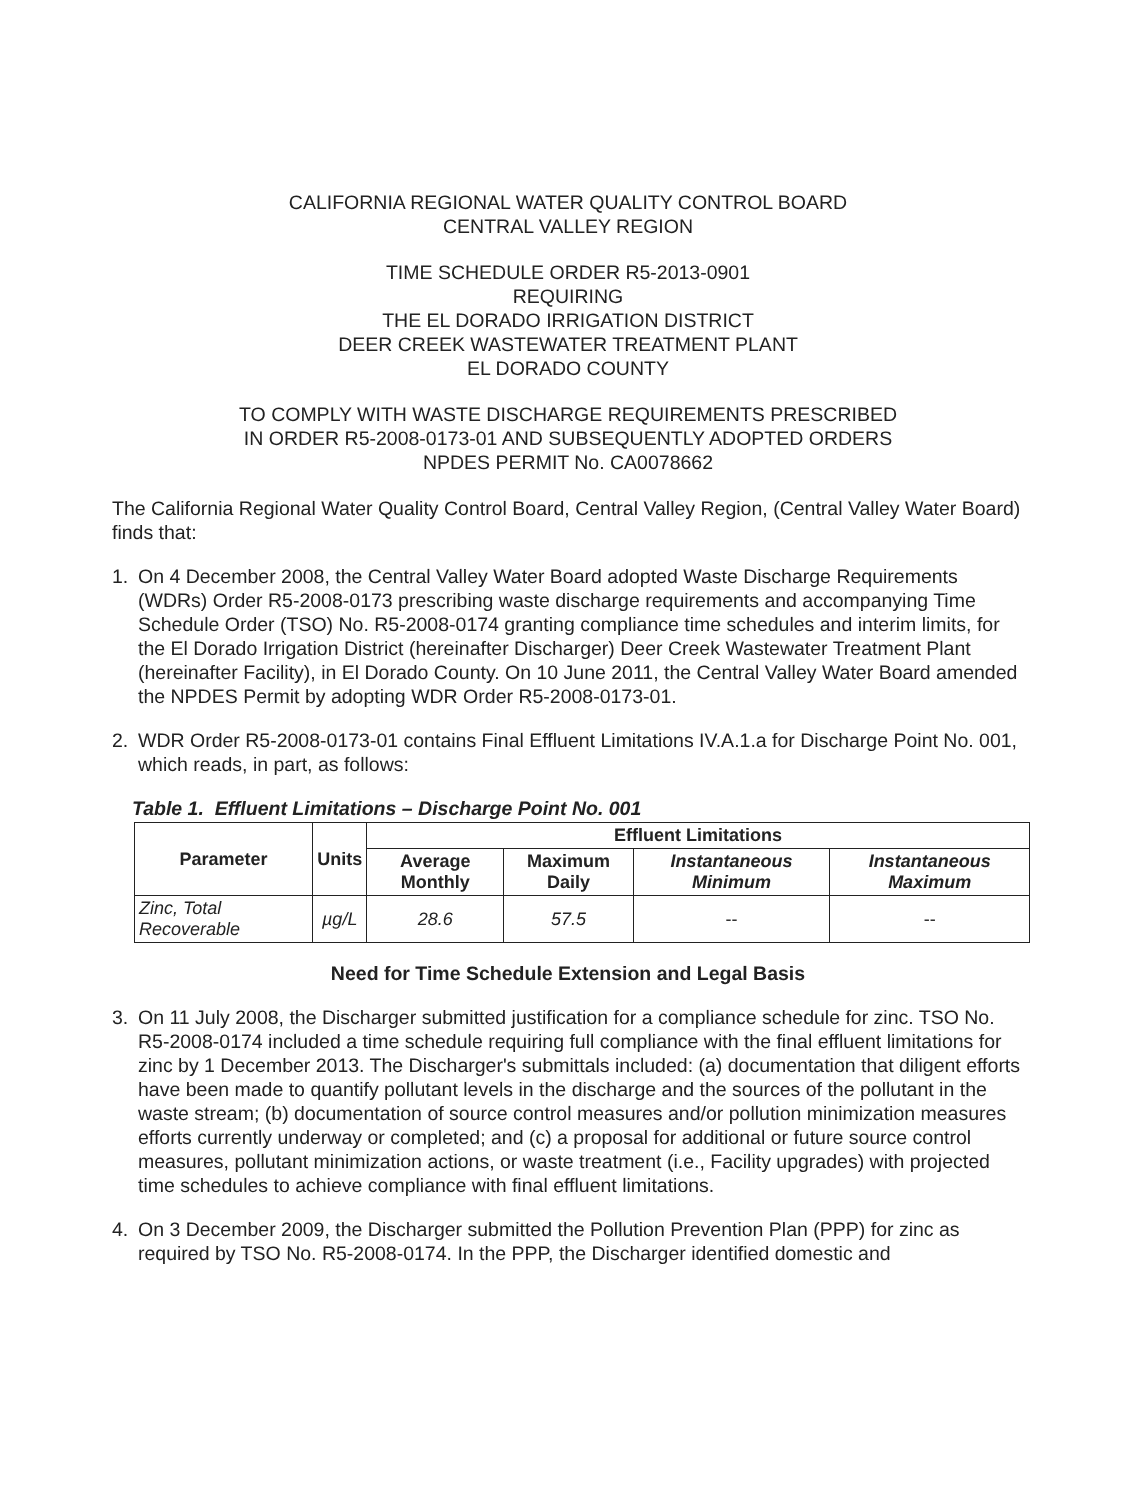CALIFORNIA REGIONAL WATER QUALITY CONTROL BOARD
CENTRAL VALLEY REGION
TIME SCHEDULE ORDER R5-2013-0901
REQUIRING
THE EL DORADO IRRIGATION DISTRICT
DEER CREEK WASTEWATER TREATMENT PLANT
EL DORADO COUNTY
TO COMPLY WITH WASTE DISCHARGE REQUIREMENTS PRESCRIBED
IN ORDER R5-2008-0173-01 AND SUBSEQUENTLY ADOPTED ORDERS
NPDES PERMIT No. CA0078662
The California Regional Water Quality Control Board, Central Valley Region, (Central Valley Water Board) finds that:
1. On 4 December 2008, the Central Valley Water Board adopted Waste Discharge Requirements (WDRs) Order R5-2008-0173 prescribing waste discharge requirements and accompanying Time Schedule Order (TSO) No. R5-2008-0174 granting compliance time schedules and interim limits, for the El Dorado Irrigation District (hereinafter Discharger) Deer Creek Wastewater Treatment Plant (hereinafter Facility), in El Dorado County. On 10 June 2011, the Central Valley Water Board amended the NPDES Permit by adopting WDR Order R5-2008-0173-01.
2. WDR Order R5-2008-0173-01 contains Final Effluent Limitations IV.A.1.a for Discharge Point No. 001, which reads, in part, as follows:
Table 1. Effluent Limitations – Discharge Point No. 001
| Parameter | Units | Effluent Limitations | | | |
| --- | --- | --- | --- | --- | --- |
| | | Average Monthly | Maximum Daily | Instantaneous Minimum | Instantaneous Maximum |
| Zinc, Total Recoverable | µg/L | 28.6 | 57.5 | -- | -- |
Need for Time Schedule Extension and Legal Basis
3. On 11 July 2008, the Discharger submitted justification for a compliance schedule for zinc. TSO No. R5-2008-0174 included a time schedule requiring full compliance with the final effluent limitations for zinc by 1 December 2013. The Discharger's submittals included: (a) documentation that diligent efforts have been made to quantify pollutant levels in the discharge and the sources of the pollutant in the waste stream; (b) documentation of source control measures and/or pollution minimization measures efforts currently underway or completed; and (c) a proposal for additional or future source control measures, pollutant minimization actions, or waste treatment (i.e., Facility upgrades) with projected time schedules to achieve compliance with final effluent limitations.
4. On 3 December 2009, the Discharger submitted the Pollution Prevention Plan (PPP) for zinc as required by TSO No. R5-2008-0174. In the PPP, the Discharger identified domestic and